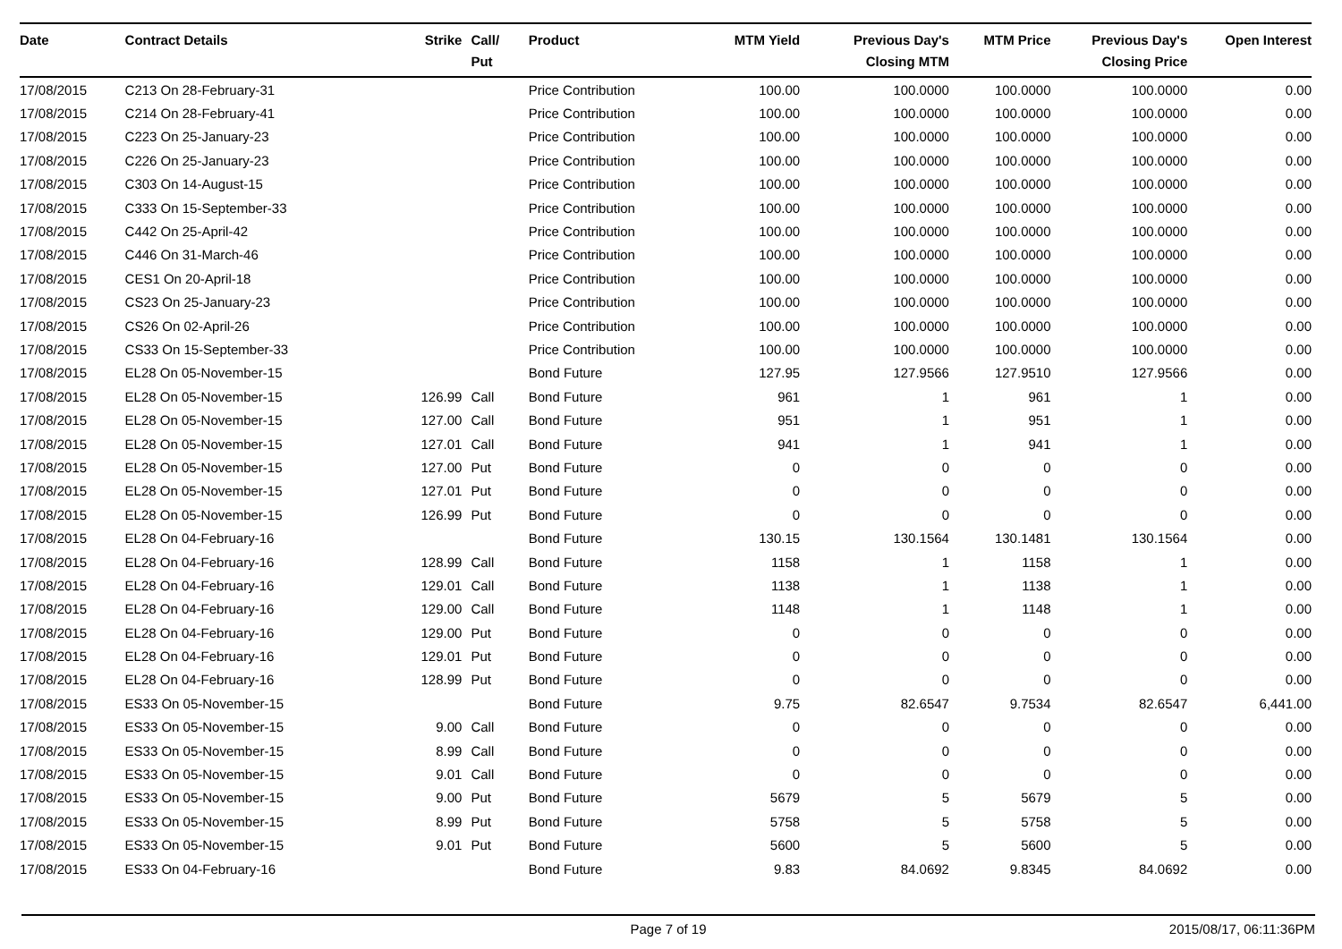| Date | Contract Details | Strike | Call/ Put | Product | MTM Yield | Previous Day's Closing MTM | MTM Price | Previous Day's Closing Price | Open Interest |
| --- | --- | --- | --- | --- | --- | --- | --- | --- | --- |
| 17/08/2015 | C213 On 28-February-31 | | | Price Contribution | 100.00 | 100.0000 | 100.0000 | 100.0000 | 0.00 |
| 17/08/2015 | C214 On 28-February-41 | | | Price Contribution | 100.00 | 100.0000 | 100.0000 | 100.0000 | 0.00 |
| 17/08/2015 | C223 On 25-January-23 | | | Price Contribution | 100.00 | 100.0000 | 100.0000 | 100.0000 | 0.00 |
| 17/08/2015 | C226 On 25-January-23 | | | Price Contribution | 100.00 | 100.0000 | 100.0000 | 100.0000 | 0.00 |
| 17/08/2015 | C303 On 14-August-15 | | | Price Contribution | 100.00 | 100.0000 | 100.0000 | 100.0000 | 0.00 |
| 17/08/2015 | C333 On 15-September-33 | | | Price Contribution | 100.00 | 100.0000 | 100.0000 | 100.0000 | 0.00 |
| 17/08/2015 | C442 On 25-April-42 | | | Price Contribution | 100.00 | 100.0000 | 100.0000 | 100.0000 | 0.00 |
| 17/08/2015 | C446 On 31-March-46 | | | Price Contribution | 100.00 | 100.0000 | 100.0000 | 100.0000 | 0.00 |
| 17/08/2015 | CES1 On 20-April-18 | | | Price Contribution | 100.00 | 100.0000 | 100.0000 | 100.0000 | 0.00 |
| 17/08/2015 | CS23 On 25-January-23 | | | Price Contribution | 100.00 | 100.0000 | 100.0000 | 100.0000 | 0.00 |
| 17/08/2015 | CS26 On 02-April-26 | | | Price Contribution | 100.00 | 100.0000 | 100.0000 | 100.0000 | 0.00 |
| 17/08/2015 | CS33 On 15-September-33 | | | Price Contribution | 100.00 | 100.0000 | 100.0000 | 100.0000 | 0.00 |
| 17/08/2015 | EL28 On 05-November-15 | | | Bond Future | 127.95 | 127.9566 | 127.9510 | 127.9566 | 0.00 |
| 17/08/2015 | EL28 On 05-November-15 | 126.99 | Call | Bond Future | 961 | 1 | 961 | 1 | 0.00 |
| 17/08/2015 | EL28 On 05-November-15 | 127.00 | Call | Bond Future | 951 | 1 | 951 | 1 | 0.00 |
| 17/08/2015 | EL28 On 05-November-15 | 127.01 | Call | Bond Future | 941 | 1 | 941 | 1 | 0.00 |
| 17/08/2015 | EL28 On 05-November-15 | 127.00 | Put | Bond Future | 0 | 0 | 0 | 0 | 0.00 |
| 17/08/2015 | EL28 On 05-November-15 | 127.01 | Put | Bond Future | 0 | 0 | 0 | 0 | 0.00 |
| 17/08/2015 | EL28 On 05-November-15 | 126.99 | Put | Bond Future | 0 | 0 | 0 | 0 | 0.00 |
| 17/08/2015 | EL28 On 04-February-16 | | | Bond Future | 130.15 | 130.1564 | 130.1481 | 130.1564 | 0.00 |
| 17/08/2015 | EL28 On 04-February-16 | 128.99 | Call | Bond Future | 1158 | 1 | 1158 | 1 | 0.00 |
| 17/08/2015 | EL28 On 04-February-16 | 129.01 | Call | Bond Future | 1138 | 1 | 1138 | 1 | 0.00 |
| 17/08/2015 | EL28 On 04-February-16 | 129.00 | Call | Bond Future | 1148 | 1 | 1148 | 1 | 0.00 |
| 17/08/2015 | EL28 On 04-February-16 | 129.00 | Put | Bond Future | 0 | 0 | 0 | 0 | 0.00 |
| 17/08/2015 | EL28 On 04-February-16 | 129.01 | Put | Bond Future | 0 | 0 | 0 | 0 | 0.00 |
| 17/08/2015 | EL28 On 04-February-16 | 128.99 | Put | Bond Future | 0 | 0 | 0 | 0 | 0.00 |
| 17/08/2015 | ES33 On 05-November-15 | | | Bond Future | 9.75 | 82.6547 | 9.7534 | 82.6547 | 6,441.00 |
| 17/08/2015 | ES33 On 05-November-15 | 9.00 | Call | Bond Future | 0 | 0 | 0 | 0 | 0.00 |
| 17/08/2015 | ES33 On 05-November-15 | 8.99 | Call | Bond Future | 0 | 0 | 0 | 0 | 0.00 |
| 17/08/2015 | ES33 On 05-November-15 | 9.01 | Call | Bond Future | 0 | 0 | 0 | 0 | 0.00 |
| 17/08/2015 | ES33 On 05-November-15 | 9.00 | Put | Bond Future | 5679 | 5 | 5679 | 5 | 0.00 |
| 17/08/2015 | ES33 On 05-November-15 | 8.99 | Put | Bond Future | 5758 | 5 | 5758 | 5 | 0.00 |
| 17/08/2015 | ES33 On 05-November-15 | 9.01 | Put | Bond Future | 5600 | 5 | 5600 | 5 | 0.00 |
| 17/08/2015 | ES33 On 04-February-16 | | | Bond Future | 9.83 | 84.0692 | 9.8345 | 84.0692 | 0.00 |
Page 7 of 19 2015/08/17, 06:11:36PM